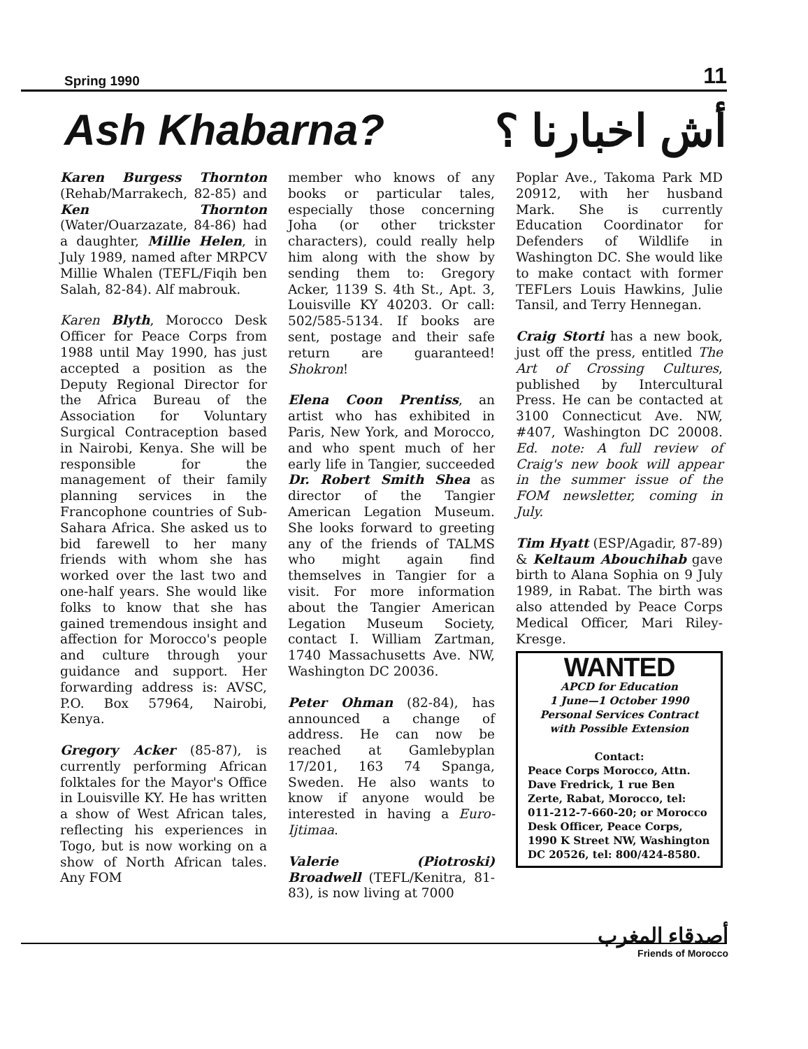Spring 1990 11
Ash Khabarna? أش اخبارنا ؟
Karen Burgess Thornton (Rehab/Marrakech, 82-85) and Ken Thornton (Water/Ouarzazate, 84-86) had a daughter, Millie Helen, in July 1989, named after MRPCV Millie Whalen (TEFL/Fiqih ben Salah, 82-84). Alf mabrouk.
Karen Blyth, Morocco Desk Officer for Peace Corps from 1988 until May 1990, has just accepted a position as the Deputy Regional Director for the Africa Bureau of the Association for Voluntary Surgical Contraception based in Nairobi, Kenya. She will be responsible for the management of their family planning services in the Francophone countries of Sub-Sahara Africa. She asked us to bid farewell to her many friends with whom she has worked over the last two and one-half years. She would like folks to know that she has gained tremendous insight and affection for Morocco's people and culture through your guidance and support. Her forwarding address is: AVSC, P.O. Box 57964, Nairobi, Kenya.
Gregory Acker (85-87), is currently performing African folktales for the Mayor's Office in Louisville KY. He has written a show of West African tales, reflecting his experiences in Togo, but is now working on a show of North African tales. Any FOM
member who knows of any books or particular tales, especially those concerning Joha (or other trickster characters), could really help him along with the show by sending them to: Gregory Acker, 1139 S. 4th St., Apt. 3, Louisville KY 40203. Or call: 502/585-5134. If books are sent, postage and their safe return are guaranteed! Shokron!
Elena Coon Prentiss, an artist who has exhibited in Paris, New York, and Morocco, and who spent much of her early life in Tangier, succeeded Dr. Robert Smith Shea as director of the Tangier American Legation Museum. She looks forward to greeting any of the friends of TALMS who might again find themselves in Tangier for a visit. For more information about the Tangier American Legation Museum Society, contact I. William Zartman, 1740 Massachusetts Ave. NW, Washington DC 20036.
Peter Ohman (82-84), has announced a change of address. He can now be reached at Gamlebyplan 17/201, 163 74 Spanga, Sweden. He also wants to know if anyone would be interested in having a Euro-Ijtimaa.
Valerie (Piotroski) Broadwell (TEFL/Kenitra, 81-83), is now living at 7000
Poplar Ave., Takoma Park MD 20912, with her husband Mark. She is currently Education Coordinator for Defenders of Wildlife in Washington DC. She would like to make contact with former TEFLers Louis Hawkins, Julie Tansil, and Terry Hennegan.
Craig Storti has a new book, just off the press, entitled The Art of Crossing Cultures, published by Intercultural Press. He can be contacted at 3100 Connecticut Ave. NW, #407, Washington DC 20008. Ed. note: A full review of Craig's new book will appear in the summer issue of the FOM newsletter, coming in July.
Tim Hyatt (ESP/Agadir, 87-89) & Keltaum Abouchihab gave birth to Alana Sophia on 9 July 1989, in Rabat. The birth was also attended by Peace Corps Medical Officer, Mari Riley-Kresge.
WANTED
APCD for Education
1 June—1 October 1990
Personal Services Contract
with Possible Extension
Contact:
Peace Corps Morocco, Attn. Dave Fredrick, 1 rue Ben Zerte, Rabat, Morocco, tel: 011-212-7-660-20; or Morocco Desk Officer, Peace Corps, 1990 K Street NW, Washington DC 20526, tel: 800/424-8580.
أصدقاء المغرب
Friends of Morocco